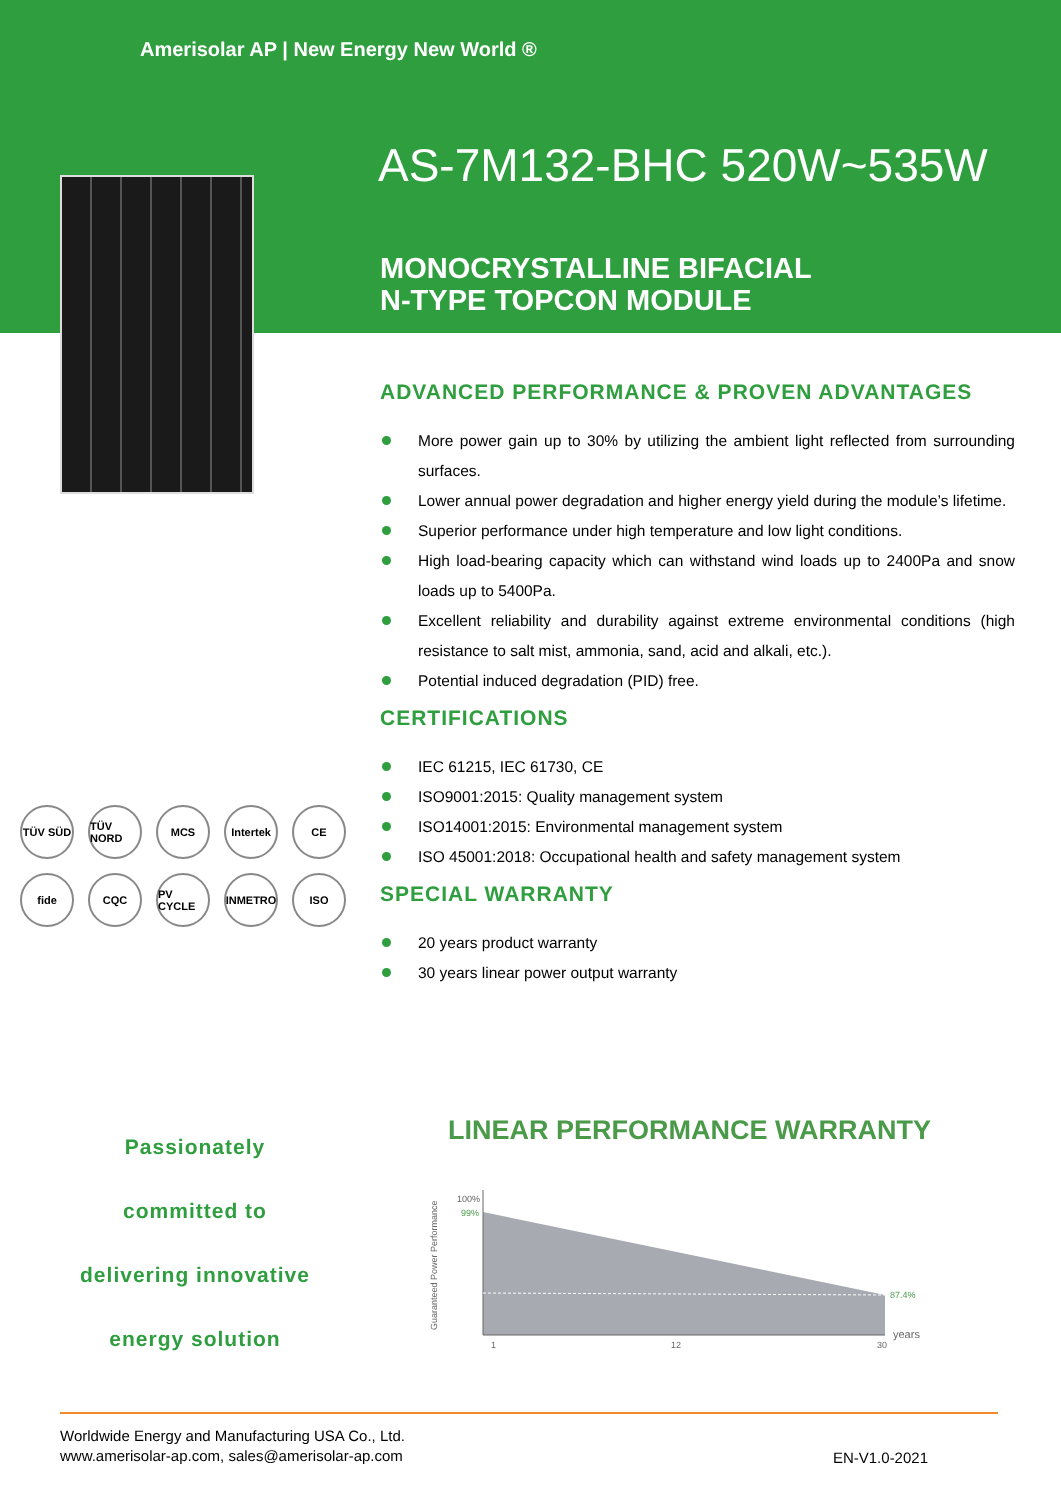Amerisolar AP | New Energy New World ®
AS-7M132-BHC 520W~535W
MONOCRYSTALLINE BIFACIAL
N-TYPE TOPCON MODULE
ADVANCED PERFORMANCE & PROVEN ADVANTAGES
More power gain up to 30% by utilizing the ambient light reflected from surrounding surfaces.
Lower annual power degradation and higher energy yield during the module’s lifetime.
Superior performance under high temperature and low light conditions.
High load-bearing capacity which can withstand wind loads up to 2400Pa and snow loads up to 5400Pa.
Excellent reliability and durability against extreme environmental conditions (high resistance to salt mist, ammonia, sand, acid and alkali, etc.).
Potential induced degradation (PID) free.
CERTIFICATIONS
IEC 61215, IEC 61730, CE
ISO9001:2015: Quality management system
ISO14001:2015: Environmental management system
ISO 45001:2018: Occupational health and safety management system
SPECIAL WARRANTY
20 years product warranty
30 years linear power output warranty
TÜV SÜD TÜV NORD MCS Intertek CE fide CQC PV CYCLE INMETRO ISO
Passionately
committed to
delivering innovative
energy solution
LINEAR PERFORMANCE WARRANTY
Guaranteed Power Performance
100%
99%
87.4%
1
12
30
years
Worldwide Energy and Manufacturing USA Co., Ltd.
www.amerisolar-ap.com, sales@amerisolar-ap.com
EN-V1.0-2021